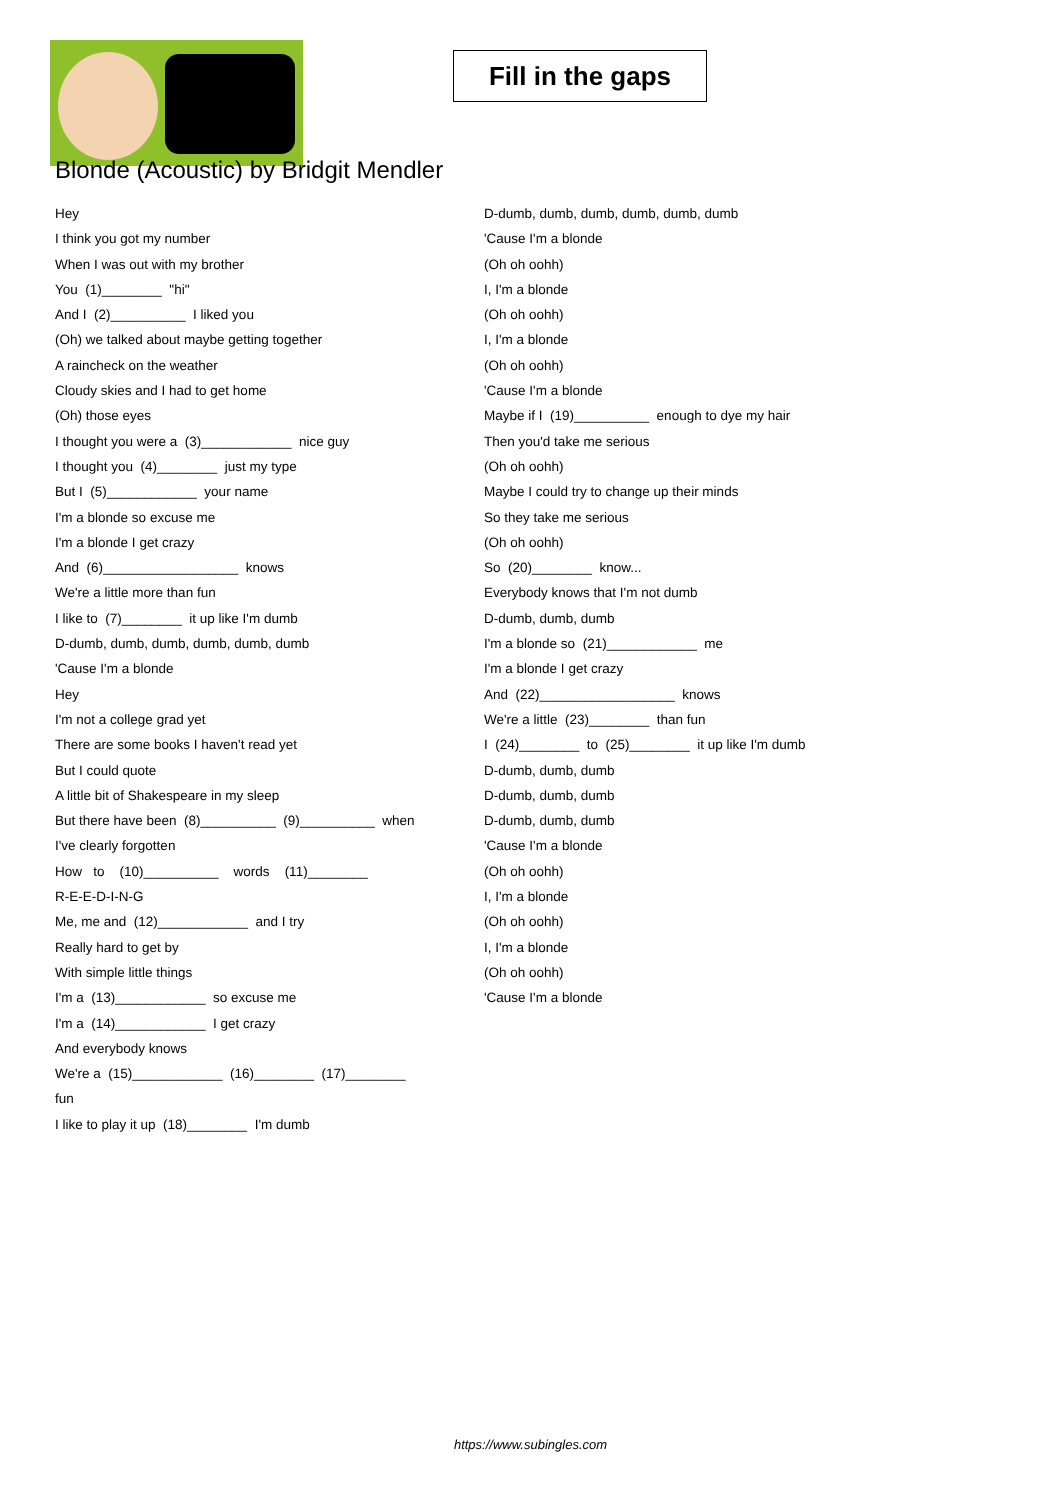Fill in the gaps
Blonde (Acoustic) by Bridgit Mendler
Hey
I think you got my number
When I was out with my brother
You (1)________ "hi"
And I (2)__________ I liked you
(Oh) we talked about maybe getting together
A raincheck on the weather
Cloudy skies and I had to get home
(Oh) those eyes
I thought you were a (3)____________ nice guy
I thought you (4)________ just my type
But I (5)____________ your name
I'm a blonde so excuse me
I'm a blonde I get crazy
And (6)__________________ knows
We're a little more than fun
I like to (7)________ it up like I'm dumb
D-dumb, dumb, dumb, dumb, dumb, dumb
'Cause I'm a blonde
Hey
I'm not a college grad yet
There are some books I haven't read yet
But I could quote
A little bit of Shakespeare in my sleep
But there have been (8)__________ (9)__________ when
I've clearly forgotten
How to (10)__________ words (11)________
R-E-E-D-I-N-G
Me, me and (12)____________ and I try
Really hard to get by
With simple little things
I'm a (13)____________ so excuse me
I'm a (14)____________ I get crazy
And everybody knows
We're a (15)____________ (16)________ (17)________
fun
I like to play it up (18)________ I'm dumb
D-dumb, dumb, dumb, dumb, dumb, dumb
'Cause I'm a blonde
(Oh oh oohh)
I, I'm a blonde
(Oh oh oohh)
I, I'm a blonde
(Oh oh oohh)
'Cause I'm a blonde
Maybe if I (19)__________ enough to dye my hair
Then you'd take me serious
(Oh oh oohh)
Maybe I could try to change up their minds
So they take me serious
(Oh oh oohh)
So (20)________ know...
Everybody knows that I'm not dumb
D-dumb, dumb, dumb
I'm a blonde so (21)____________ me
I'm a blonde I get crazy
And (22)__________________ knows
We're a little (23)________ than fun
I (24)________ to (25)________ it up like I'm dumb
D-dumb, dumb, dumb
D-dumb, dumb, dumb
D-dumb, dumb, dumb
'Cause I'm a blonde
(Oh oh oohh)
I, I'm a blonde
(Oh oh oohh)
I, I'm a blonde
(Oh oh oohh)
'Cause I'm a blonde
https://www.subingles.com